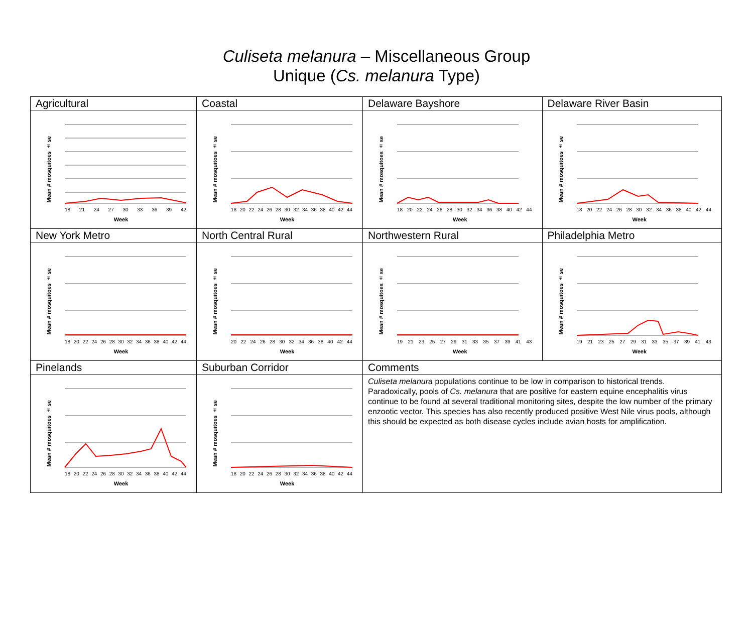Culiseta melanura – Miscellaneous Group
Unique (Cs. melanura Type)
| Agricultural | Coastal | Delaware Bayshore | Delaware River Basin |
| Mean # mosquitoes ± se 18 21 24 27 30 33 36 39 42 Week | Mean # mosquitoes ± se 18 20 22 24 26 28 30 32 34 36 38 40 42 44 Week | Mean # mosquitoes ± se 18 20 22 24 26 28 30 32 34 36 38 40 42 44 Week | Mean # mosquitoes ± se 18 20 22 24 26 28 30 32 34 36 38 40 42 44 Week |
| New York Metro | North Central Rural | Northwestern Rural | Philadelphia Metro |
| Mean # mosquitoes ± se 18 20 22 24 26 28 30 32 34 36 38 40 42 44 Week | Mean # mosquitoes ± se 20 22 24 26 28 30 32 34 36 38 40 42 44 Week | Mean # mosquitoes ± se 19 21 23 25 27 29 31 33 35 37 39 41 43 Week | Mean # mosquitoes ± se 19 21 23 25 27 29 31 33 35 37 39 41 43 Week |
| Pinelands | Suburban Corridor | Comments | |
| Mean # mosquitoes ± se 18 20 22 24 26 28 30 32 34 36 38 40 42 44 Week | Mean # mosquitoes ± se 18 20 22 24 26 28 30 32 34 36 38 40 42 44 Week | Culiseta melanura populations continue to be low in comparison to historical trends. Paradoxically, pools of Cs. melanura that are positive for eastern equine encephalitis virus continue to be found at several traditional monitoring sites, despite the low number of the primary enzootic vector. This species has also recently produced positive West Nile virus pools, although this should be expected as both disease cycles include avian hosts for amplification. | |